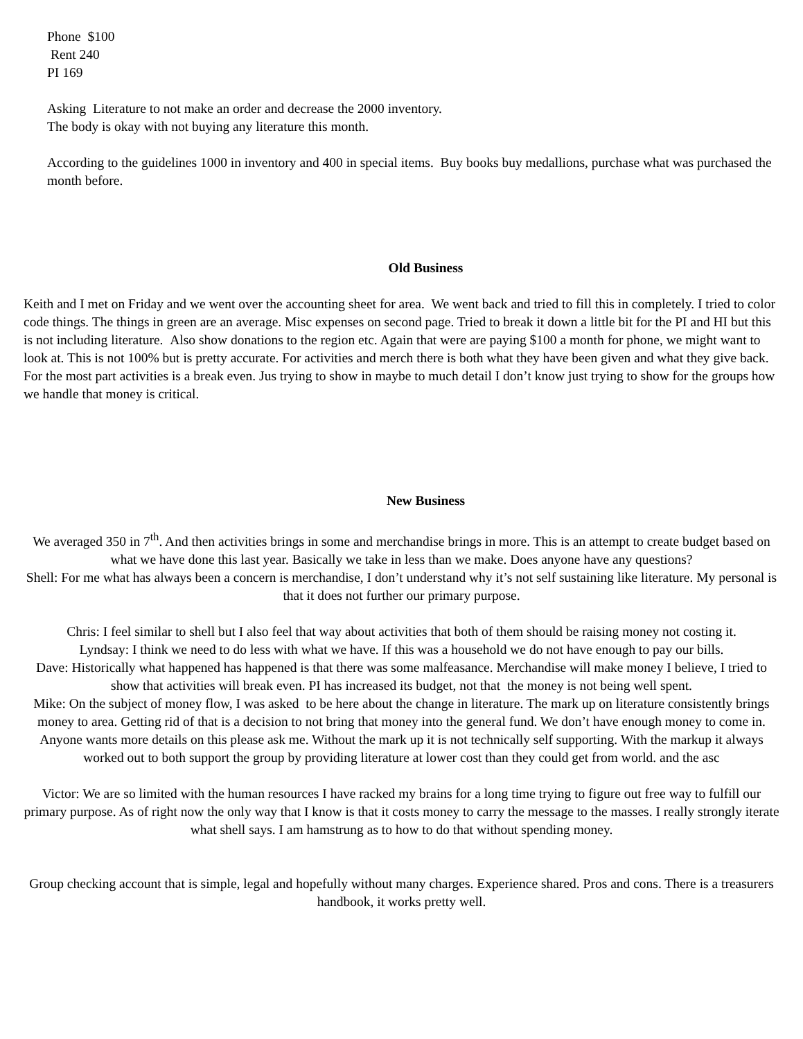Phone $100
Rent 240
PI 169
Asking Literature to not make an order and decrease the 2000 inventory.
The body is okay with not buying any literature this month.
According to the guidelines 1000 in inventory and 400 in special items. Buy books buy medallions, purchase what was purchased the month before.
Old Business
Keith and I met on Friday and we went over the accounting sheet for area. We went back and tried to fill this in completely. I tried to color code things. The things in green are an average. Misc expenses on second page. Tried to break it down a little bit for the PI and HI but this is not including literature. Also show donations to the region etc. Again that were are paying $100 a month for phone, we might want to look at. This is not 100% but is pretty accurate. For activities and merch there is both what they have been given and what they give back. For the most part activities is a break even. Jus trying to show in maybe to much detail I don’t know just trying to show for the groups how we handle that money is critical.
New Business
We averaged 350 in 7<sup>th</sup>. And then activities brings in some and merchandise brings in more. This is an attempt to create budget based on what we have done this last year. Basically we take in less than we make. Does anyone have any questions?
Shell: For me what has always been a concern is merchandise, I don’t understand why it’s not self sustaining like literature. My personal is that it does not further our primary purpose.
Chris: I feel similar to shell but I also feel that way about activities that both of them should be raising money not costing it.
Lyndsay: I think we need to do less with what we have. If this was a household we do not have enough to pay our bills.
Dave: Historically what happened has happened is that there was some malfeasance. Merchandise will make money I believe, I tried to show that activities will break even. PI has increased its budget, not that the money is not being well spent.
Mike: On the subject of money flow, I was asked to be here about the change in literature. The mark up on literature consistently brings money to area. Getting rid of that is a decision to not bring that money into the general fund. We don’t have enough money to come in. Anyone wants more details on this please ask me. Without the mark up it is not technically self supporting. With the markup it always worked out to both support the group by providing literature at lower cost than they could get from world. and the asc
Victor: We are so limited with the human resources I have racked my brains for a long time trying to figure out free way to fulfill our primary purpose. As of right now the only way that I know is that it costs money to carry the message to the masses. I really strongly iterate what shell says. I am hamstrung as to how to do that without spending money.
Group checking account that is simple, legal and hopefully without many charges. Experience shared. Pros and cons. There is a treasurers handbook, it works pretty well.